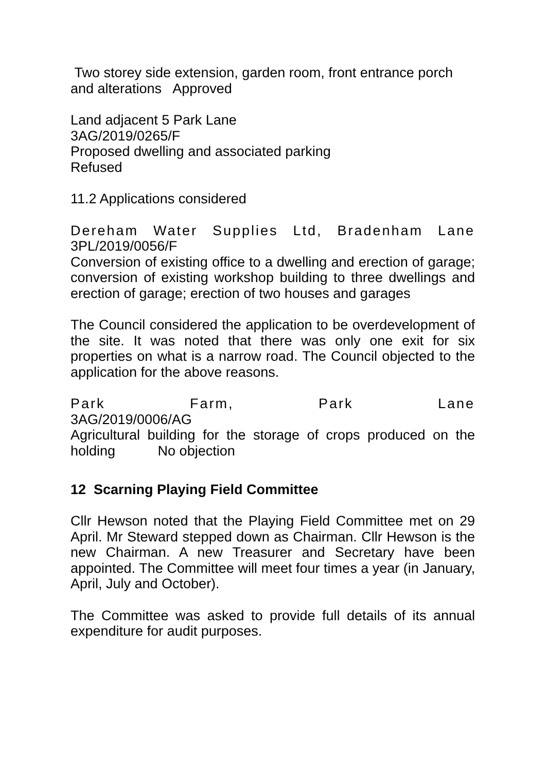Two storey side extension, garden room, front entrance porch and alterations Approved
Land adjacent 5 Park Lane
3AG/2019/0265/F
Proposed dwelling and associated parking
Refused
11.2 Applications considered
Dereham Water Supplies Ltd, Bradenham Lane
3PL/2019/0056/F
Conversion of existing office to a dwelling and erection of garage; conversion of existing workshop building to three dwellings and erection of garage; erection of two houses and garages
The Council considered the application to be overdevelopment of the site. It was noted that there was only one exit for six properties on what is a narrow road. The Council objected to the application for the above reasons.
Park Farm, Park Lane
3AG/2019/0006/AG
Agricultural building for the storage of crops produced on the holding No objection
12 Scarning Playing Field Committee
Cllr Hewson noted that the Playing Field Committee met on 29 April. Mr Steward stepped down as Chairman. Cllr Hewson is the new Chairman. A new Treasurer and Secretary have been appointed. The Committee will meet four times a year (in January, April, July and October).
The Committee was asked to provide full details of its annual expenditure for audit purposes.